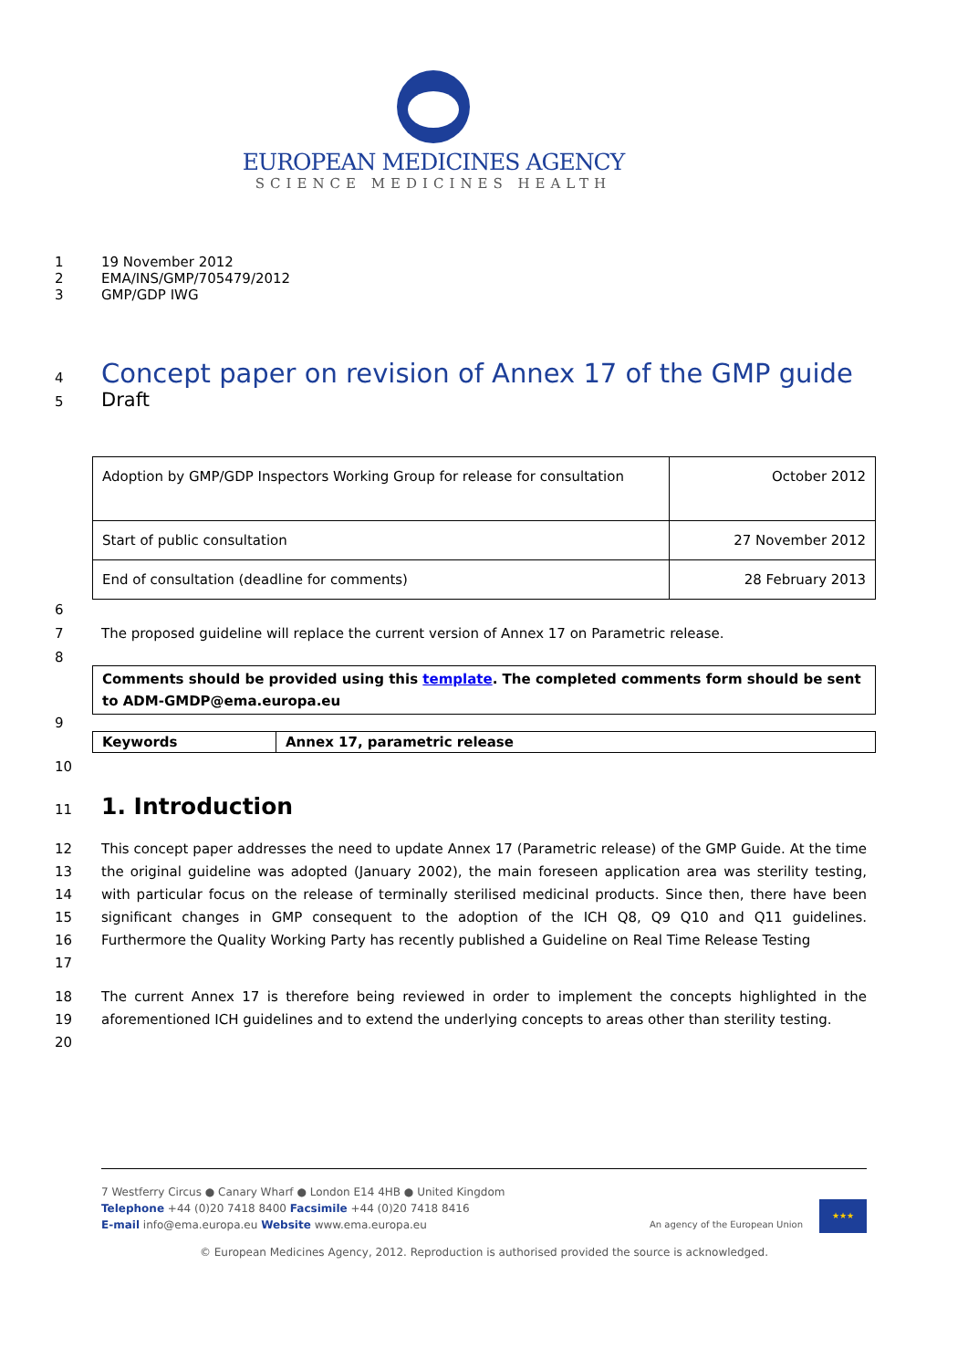EUROPEAN MEDICINES AGENCY
SCIENCE MEDICINES HEALTH
1 19 November 2012
2 EMA/INS/GMP/705479/2012
3 GMP/GDP IWG
4
Concept paper on revision of Annex 17 of the GMP guide
5
Draft
| Adoption by GMP/GDP Inspectors Working Group for release for consultation | October 2012 |
| Start of public consultation | 27 November 2012 |
| End of consultation (deadline for comments) | 28 February 2013 |
6
7 The proposed guideline will replace the current version of Annex 17 on Parametric release.
8
Comments should be provided using this template. The completed comments form should be sent to ADM-GMDP@ema.europa.eu
9
| Keywords | Annex 17, parametric release |
10
11
1. Introduction
12
13
14
15
16
17
This concept paper addresses the need to update Annex 17 (Parametric release) of the GMP Guide. At the time the original guideline was adopted (January 2002), the main foreseen application area was sterility testing, with particular focus on the release of terminally sterilised medicinal products. Since then, there have been significant changes in GMP consequent to the adoption of the ICH Q8, Q9 Q10 and Q11 guidelines. Furthermore the Quality Working Party has recently published a Guideline on Real Time Release Testing
18
19
20
The current Annex 17 is therefore being reviewed in order to implement the concepts highlighted in the aforementioned ICH guidelines and to extend the underlying concepts to areas other than sterility testing.
7 Westferry Circus ● Canary Wharf ● London E14 4HB ● United Kingdom
Telephone +44 (0)20 7418 8400 Facsimile +44 (0)20 7418 8416
E-mail info@ema.europa.eu Website www.ema.europa.eu
An agency of the European Union ★★★
© European Medicines Agency, 2012. Reproduction is authorised provided the source is acknowledged.